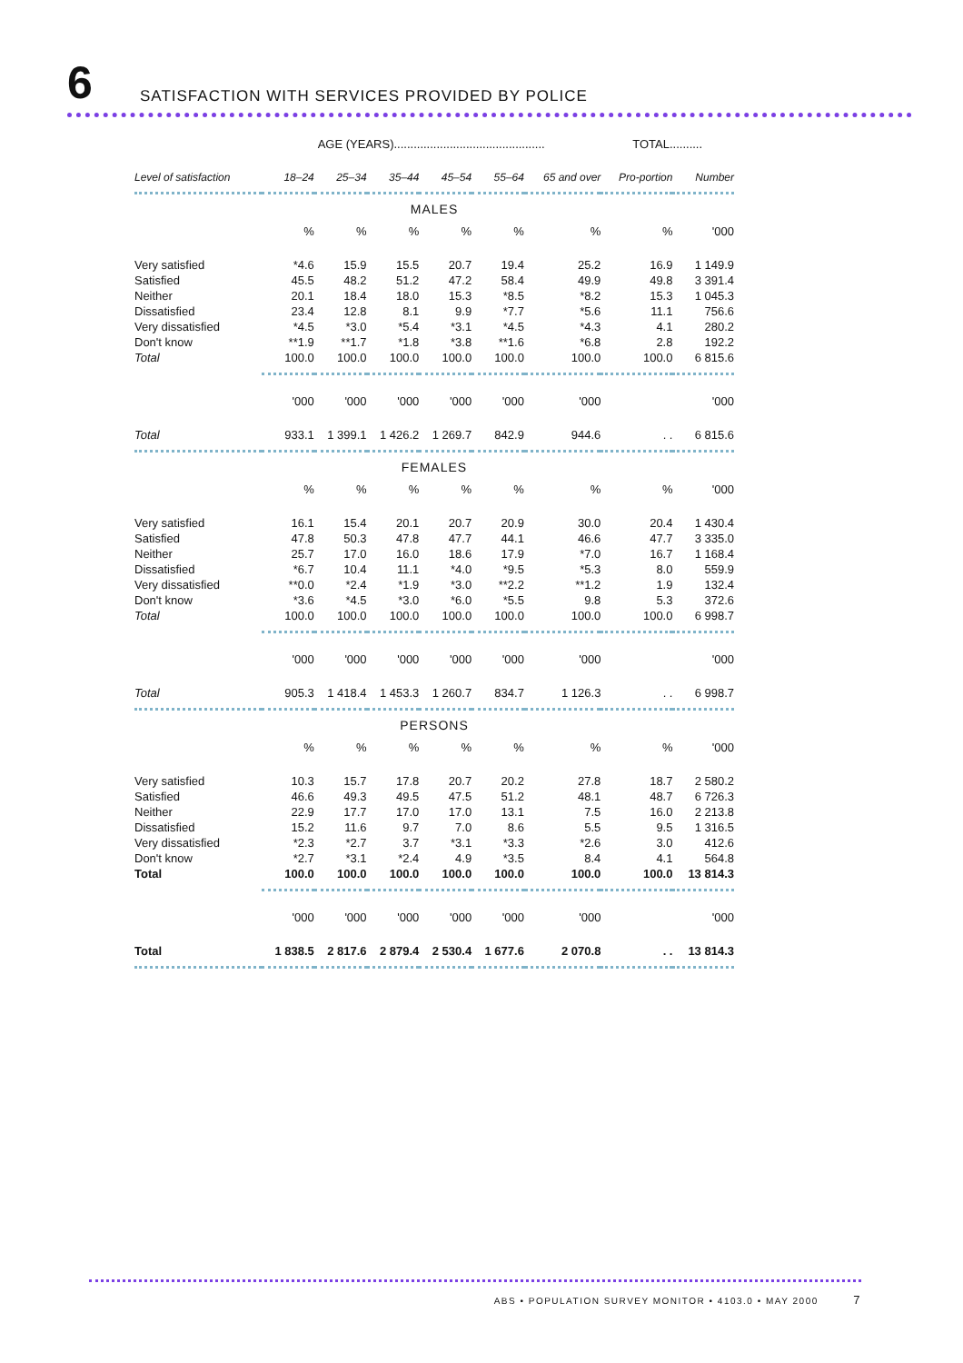6
SATISFACTION WITH SERVICES PROVIDED BY POLICE
| | AGE (YEARS).............................................. | | | | | | TOTAL.......... | |
| --- | --- | --- | --- | --- | --- | --- | --- | --- |
| Level of satisfaction | 18–24 | 25–34 | 35–44 | 45–54 | 55–64 | 65 and over | Pro-portion | Number |
| MALES | | | | | | | | |
| | % | % | % | % | % | % | % | '000 |
| Very satisfied | *4.6 | 15.9 | 15.5 | 20.7 | 19.4 | 25.2 | 16.9 | 1 149.9 |
| Satisfied | 45.5 | 48.2 | 51.2 | 47.2 | 58.4 | 49.9 | 49.8 | 3 391.4 |
| Neither | 20.1 | 18.4 | 18.0 | 15.3 | *8.5 | *8.2 | 15.3 | 1 045.3 |
| Dissatisfied | 23.4 | 12.8 | 8.1 | 9.9 | *7.7 | *5.6 | 11.1 | 756.6 |
| Very dissatisfied | *4.5 | *3.0 | *5.4 | *3.1 | *4.5 | *4.3 | 4.1 | 280.2 |
| Don't know | **1.9 | **1.7 | *1.8 | *3.8 | **1.6 | *6.8 | 2.8 | 192.2 |
| Total | 100.0 | 100.0 | 100.0 | 100.0 | 100.0 | 100.0 | 100.0 | 6 815.6 |
| | '000 | '000 | '000 | '000 | '000 | '000 | | '000 |
| Total | 933.1 | 1 399.1 | 1 426.2 | 1 269.7 | 842.9 | 944.6 | . . | 6 815.6 |
| FEMALES | | | | | | | | |
| | % | % | % | % | % | % | % | '000 |
| Very satisfied | 16.1 | 15.4 | 20.1 | 20.7 | 20.9 | 30.0 | 20.4 | 1 430.4 |
| Satisfied | 47.8 | 50.3 | 47.8 | 47.7 | 44.1 | 46.6 | 47.7 | 3 335.0 |
| Neither | 25.7 | 17.0 | 16.0 | 18.6 | 17.9 | *7.0 | 16.7 | 1 168.4 |
| Dissatisfied | *6.7 | 10.4 | 11.1 | *4.0 | *9.5 | *5.3 | 8.0 | 559.9 |
| Very dissatisfied | **0.0 | *2.4 | *1.9 | *3.0 | **2.2 | **1.2 | 1.9 | 132.4 |
| Don't know | *3.6 | *4.5 | *3.0 | *6.0 | *5.5 | 9.8 | 5.3 | 372.6 |
| Total | 100.0 | 100.0 | 100.0 | 100.0 | 100.0 | 100.0 | 100.0 | 6 998.7 |
| | '000 | '000 | '000 | '000 | '000 | '000 | | '000 |
| Total | 905.3 | 1 418.4 | 1 453.3 | 1 260.7 | 834.7 | 1 126.3 | . . | 6 998.7 |
| PERSONS | | | | | | | | |
| | % | % | % | % | % | % | % | '000 |
| Very satisfied | 10.3 | 15.7 | 17.8 | 20.7 | 20.2 | 27.8 | 18.7 | 2 580.2 |
| Satisfied | 46.6 | 49.3 | 49.5 | 47.5 | 51.2 | 48.1 | 48.7 | 6 726.3 |
| Neither | 22.9 | 17.7 | 17.0 | 17.0 | 13.1 | 7.5 | 16.0 | 2 213.8 |
| Dissatisfied | 15.2 | 11.6 | 9.7 | 7.0 | 8.6 | 5.5 | 9.5 | 1 316.5 |
| Very dissatisfied | *2.3 | *2.7 | 3.7 | *3.1 | *3.3 | *2.6 | 3.0 | 412.6 |
| Don't know | *2.7 | *3.1 | *2.4 | 4.9 | *3.5 | 8.4 | 4.1 | 564.8 |
| Total | 100.0 | 100.0 | 100.0 | 100.0 | 100.0 | 100.0 | 100.0 | 13 814.3 |
| | '000 | '000 | '000 | '000 | '000 | '000 | | '000 |
| Total | 1 838.5 | 2 817.6 | 2 879.4 | 2 530.4 | 1 677.6 | 2 070.8 | . . | 13 814.3 |
ABS • POPULATION SURVEY MONITOR • 4103.0 • MAY 2000 7